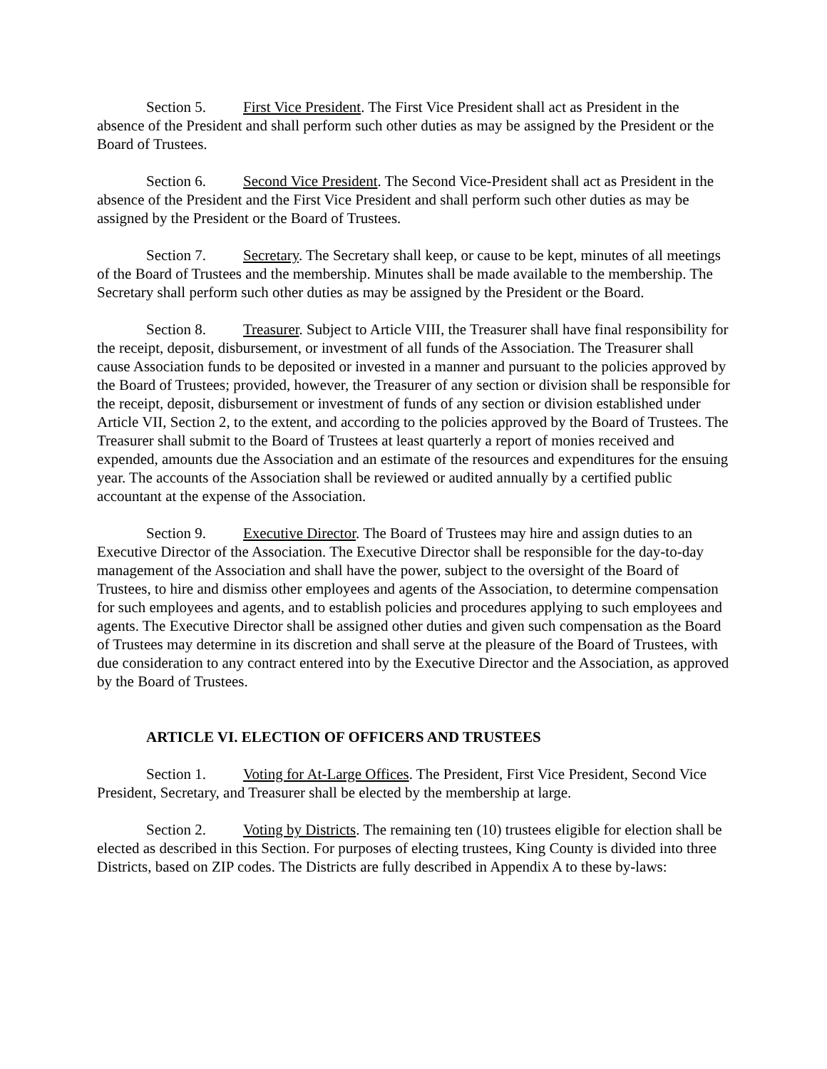Section 5. First Vice President. The First Vice President shall act as President in the absence of the President and shall perform such other duties as may be assigned by the President or the Board of Trustees.
Section 6. Second Vice President. The Second Vice-President shall act as President in the absence of the President and the First Vice President and shall perform such other duties as may be assigned by the President or the Board of Trustees.
Section 7. Secretary. The Secretary shall keep, or cause to be kept, minutes of all meetings of the Board of Trustees and the membership. Minutes shall be made available to the membership. The Secretary shall perform such other duties as may be assigned by the President or the Board.
Section 8. Treasurer. Subject to Article VIII, the Treasurer shall have final responsibility for the receipt, deposit, disbursement, or investment of all funds of the Association. The Treasurer shall cause Association funds to be deposited or invested in a manner and pursuant to the policies approved by the Board of Trustees; provided, however, the Treasurer of any section or division shall be responsible for the receipt, deposit, disbursement or investment of funds of any section or division established under Article VII, Section 2, to the extent, and according to the policies approved by the Board of Trustees. The Treasurer shall submit to the Board of Trustees at least quarterly a report of monies received and expended, amounts due the Association and an estimate of the resources and expenditures for the ensuing year. The accounts of the Association shall be reviewed or audited annually by a certified public accountant at the expense of the Association.
Section 9. Executive Director. The Board of Trustees may hire and assign duties to an Executive Director of the Association. The Executive Director shall be responsible for the day-to-day management of the Association and shall have the power, subject to the oversight of the Board of Trustees, to hire and dismiss other employees and agents of the Association, to determine compensation for such employees and agents, and to establish policies and procedures applying to such employees and agents. The Executive Director shall be assigned other duties and given such compensation as the Board of Trustees may determine in its discretion and shall serve at the pleasure of the Board of Trustees, with due consideration to any contract entered into by the Executive Director and the Association, as approved by the Board of Trustees.
ARTICLE VI. ELECTION OF OFFICERS AND TRUSTEES
Section 1. Voting for At-Large Offices. The President, First Vice President, Second Vice President, Secretary, and Treasurer shall be elected by the membership at large.
Section 2. Voting by Districts. The remaining ten (10) trustees eligible for election shall be elected as described in this Section. For purposes of electing trustees, King County is divided into three Districts, based on ZIP codes. The Districts are fully described in Appendix A to these by-laws: